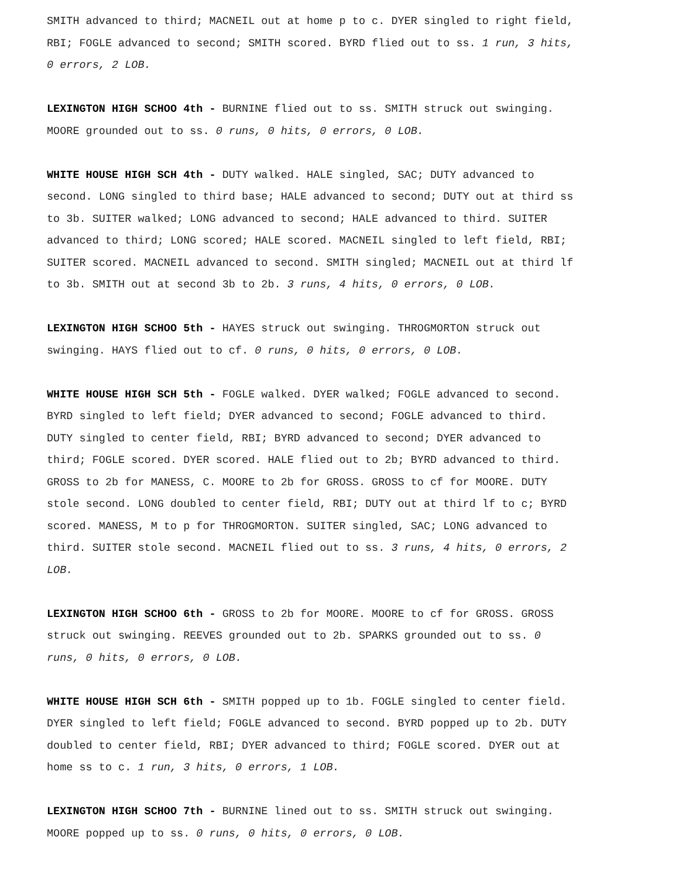SMITH advanced to third; MACNEIL out at home p to c. DYER singled to right field, RBI; FOGLE advanced to second; SMITH scored. BYRD flied out to ss. 1 run, 3 hits, 0 errors, 2 LOB.
LEXINGTON HIGH SCHOO 4th - BURNINE flied out to ss. SMITH struck out swinging. MOORE grounded out to ss. 0 runs, 0 hits, 0 errors, 0 LOB.
WHITE HOUSE HIGH SCH 4th - DUTY walked. HALE singled, SAC; DUTY advanced to second. LONG singled to third base; HALE advanced to second; DUTY out at third ss to 3b. SUITER walked; LONG advanced to second; HALE advanced to third. SUITER advanced to third; LONG scored; HALE scored. MACNEIL singled to left field, RBI; SUITER scored. MACNEIL advanced to second. SMITH singled; MACNEIL out at third lf to 3b. SMITH out at second 3b to 2b. 3 runs, 4 hits, 0 errors, 0 LOB.
LEXINGTON HIGH SCHOO 5th - HAYES struck out swinging. THROGMORTON struck out swinging. HAYS flied out to cf. 0 runs, 0 hits, 0 errors, 0 LOB.
WHITE HOUSE HIGH SCH 5th - FOGLE walked. DYER walked; FOGLE advanced to second. BYRD singled to left field; DYER advanced to second; FOGLE advanced to third. DUTY singled to center field, RBI; BYRD advanced to second; DYER advanced to third; FOGLE scored. DYER scored. HALE flied out to 2b; BYRD advanced to third. GROSS to 2b for MANESS, C. MOORE to 2b for GROSS. GROSS to cf for MOORE. DUTY stole second. LONG doubled to center field, RBI; DUTY out at third lf to c; BYRD scored. MANESS, M to p for THROGMORTON. SUITER singled, SAC; LONG advanced to third. SUITER stole second. MACNEIL flied out to ss. 3 runs, 4 hits, 0 errors, 2 LOB.
LEXINGTON HIGH SCHOO 6th - GROSS to 2b for MOORE. MOORE to cf for GROSS. GROSS struck out swinging. REEVES grounded out to 2b. SPARKS grounded out to ss. 0 runs, 0 hits, 0 errors, 0 LOB.
WHITE HOUSE HIGH SCH 6th - SMITH popped up to 1b. FOGLE singled to center field. DYER singled to left field; FOGLE advanced to second. BYRD popped up to 2b. DUTY doubled to center field, RBI; DYER advanced to third; FOGLE scored. DYER out at home ss to c. 1 run, 3 hits, 0 errors, 1 LOB.
LEXINGTON HIGH SCHOO 7th - BURNINE lined out to ss. SMITH struck out swinging. MOORE popped up to ss. 0 runs, 0 hits, 0 errors, 0 LOB.